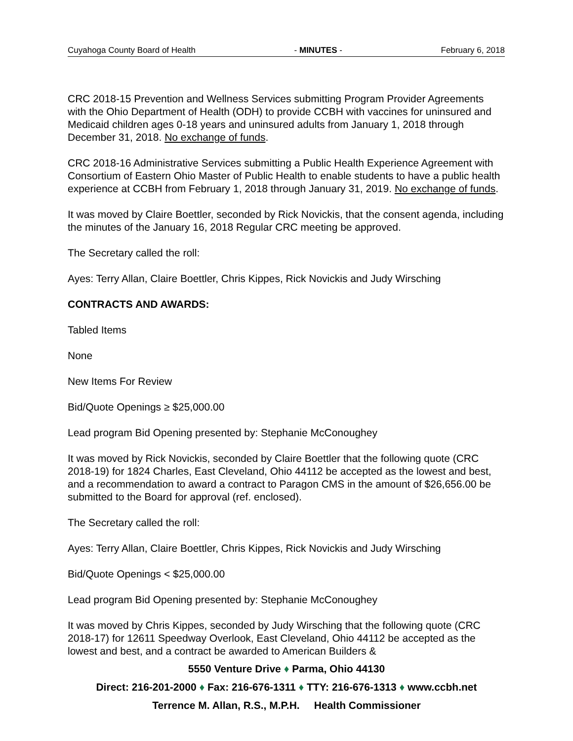Cuyahoga County Board of Health - MINUTES - February 6, 2018
CRC 2018-15 Prevention and Wellness Services submitting Program Provider Agreements with the Ohio Department of Health (ODH) to provide CCBH with vaccines for uninsured and Medicaid children ages 0-18 years and uninsured adults from January 1, 2018 through December 31, 2018. No exchange of funds.
CRC 2018-16 Administrative Services submitting a Public Health Experience Agreement with Consortium of Eastern Ohio Master of Public Health to enable students to have a public health experience at CCBH from February 1, 2018 through January 31, 2019. No exchange of funds.
It was moved by Claire Boettler, seconded by Rick Novickis, that the consent agenda, including the minutes of the January 16, 2018 Regular CRC meeting be approved.
The Secretary called the roll:
Ayes: Terry Allan, Claire Boettler, Chris Kippes, Rick Novickis and Judy Wirsching
CONTRACTS AND AWARDS:
Tabled Items
None
New Items For Review
Bid/Quote Openings ≥ $25,000.00
Lead program Bid Opening presented by: Stephanie McConoughey
It was moved by Rick Novickis, seconded by Claire Boettler that the following quote (CRC 2018-19) for 1824 Charles, East Cleveland, Ohio 44112 be accepted as the lowest and best, and a recommendation to award a contract to Paragon CMS in the amount of $26,656.00 be submitted to the Board for approval (ref. enclosed).
The Secretary called the roll:
Ayes: Terry Allan, Claire Boettler, Chris Kippes, Rick Novickis and Judy Wirsching
Bid/Quote Openings < $25,000.00
Lead program Bid Opening presented by: Stephanie McConoughey
It was moved by Chris Kippes, seconded by Judy Wirsching that the following quote (CRC 2018-17) for 12611 Speedway Overlook, East Cleveland, Ohio 44112 be accepted as the lowest and best, and a contract be awarded to American Builders &
5550 Venture Drive ♦ Parma, Ohio 44130
Direct: 216-201-2000 ♦ Fax: 216-676-1311 ♦ TTY: 216-676-1313 ♦ www.ccbh.net
Terrence M. Allan, R.S., M.P.H. Health Commissioner